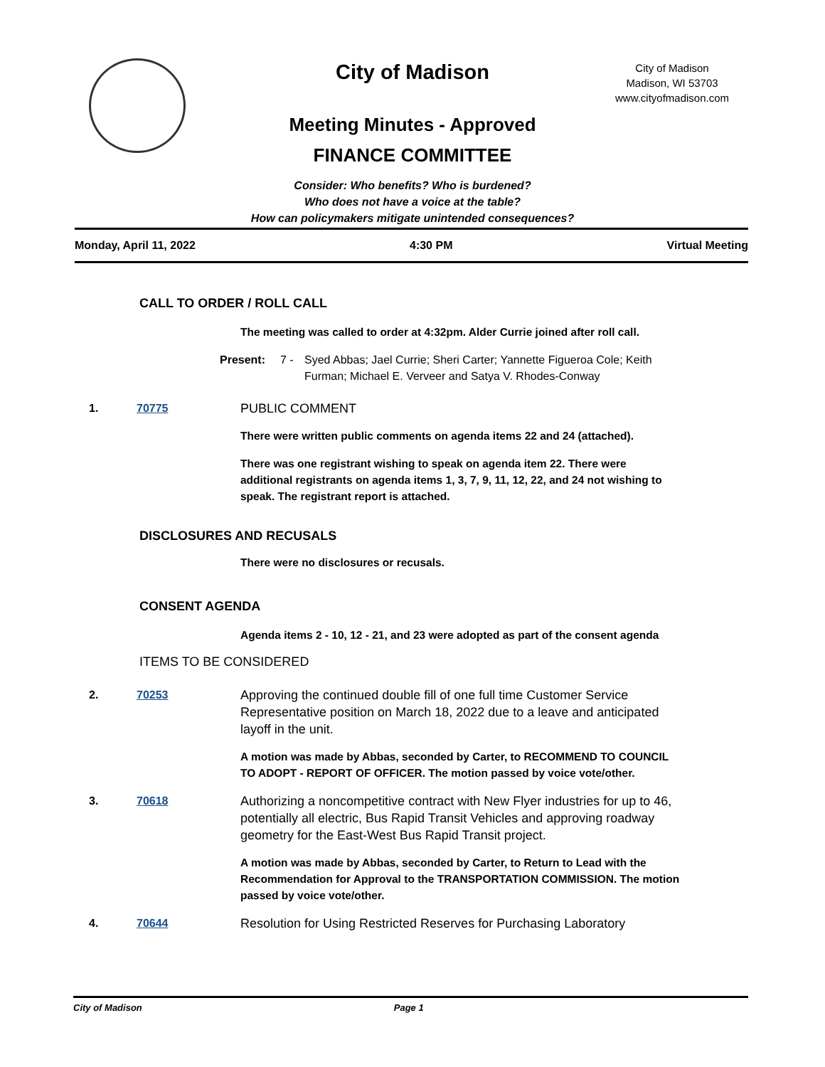City of Madison
City of Madison
Madison, WI 53703
www.cityofmadison.com
Meeting Minutes - Approved
FINANCE COMMITTEE
Consider: Who benefits? Who is burdened?
Who does not have a voice at the table?
How can policymakers mitigate unintended consequences?
Monday, April 11, 2022 4:30 PM Virtual Meeting
CALL TO ORDER / ROLL CALL
The meeting was called to order at 4:32pm. Alder Currie joined after roll call.
Present: 7 - Syed Abbas; Jael Currie; Sheri Carter; Yannette Figueroa Cole; Keith Furman; Michael E. Verveer and Satya V. Rhodes-Conway
1. 70775 PUBLIC COMMENT
There were written public comments on agenda items 22 and 24 (attached).
There was one registrant wishing to speak on agenda item 22. There were additional registrants on agenda items 1, 3, 7, 9, 11, 12, 22, and 24 not wishing to speak. The registrant report is attached.
DISCLOSURES AND RECUSALS
There were no disclosures or recusals.
CONSENT AGENDA
Agenda items 2 - 10, 12 - 21, and 23 were adopted as part of the consent agenda
ITEMS TO BE CONSIDERED
2. 70253 Approving the continued double fill of one full time Customer Service Representative position on March 18, 2022 due to a leave and anticipated layoff in the unit.
A motion was made by Abbas, seconded by Carter, to RECOMMEND TO COUNCIL TO ADOPT - REPORT OF OFFICER. The motion passed by voice vote/other.
3. 70618 Authorizing a noncompetitive contract with New Flyer industries for up to 46, potentially all electric, Bus Rapid Transit Vehicles and approving roadway geometry for the East-West Bus Rapid Transit project.
A motion was made by Abbas, seconded by Carter, to Return to Lead with the Recommendation for Approval to the TRANSPORTATION COMMISSION. The motion passed by voice vote/other.
4. 70644 Resolution for Using Restricted Reserves for Purchasing Laboratory
City of Madison Page 1